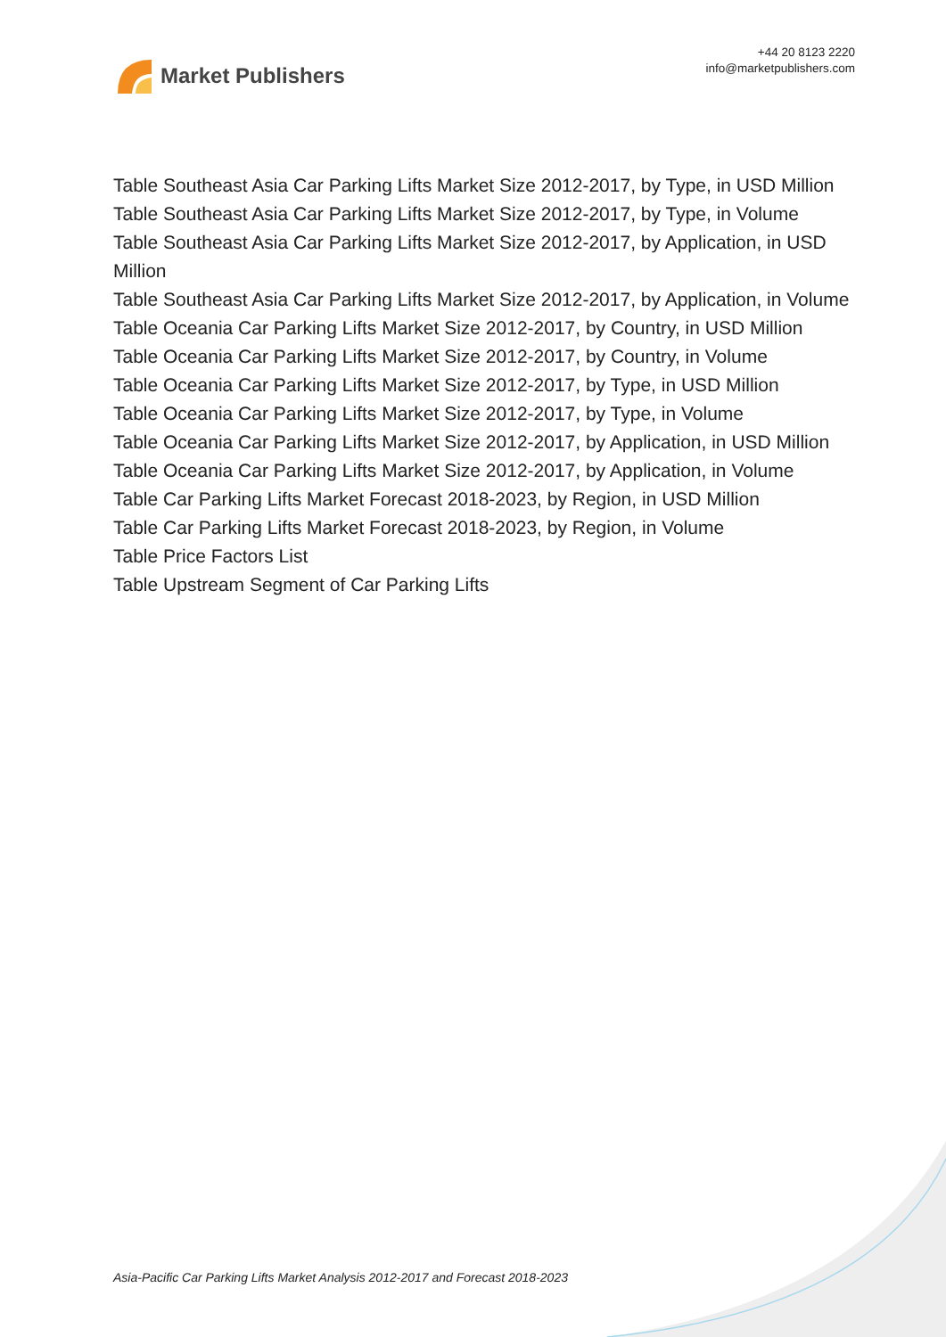Market Publishers
+44 20 8123 2220
info@marketpublishers.com
Table Southeast Asia Car Parking Lifts Market Size 2012-2017, by Type, in USD Million
Table Southeast Asia Car Parking Lifts Market Size 2012-2017, by Type, in Volume
Table Southeast Asia Car Parking Lifts Market Size 2012-2017, by Application, in USD Million
Table Southeast Asia Car Parking Lifts Market Size 2012-2017, by Application, in Volume
Table Oceania Car Parking Lifts Market Size 2012-2017, by Country, in USD Million
Table Oceania Car Parking Lifts Market Size 2012-2017, by Country, in Volume
Table Oceania Car Parking Lifts Market Size 2012-2017, by Type, in USD Million
Table Oceania Car Parking Lifts Market Size 2012-2017, by Type, in Volume
Table Oceania Car Parking Lifts Market Size 2012-2017, by Application, in USD Million
Table Oceania Car Parking Lifts Market Size 2012-2017, by Application, in Volume
Table Car Parking Lifts Market Forecast 2018-2023, by Region, in USD Million
Table Car Parking Lifts Market Forecast 2018-2023, by Region, in Volume
Table Price Factors List
Table Upstream Segment of Car Parking Lifts
Asia-Pacific Car Parking Lifts Market Analysis 2012-2017 and Forecast 2018-2023